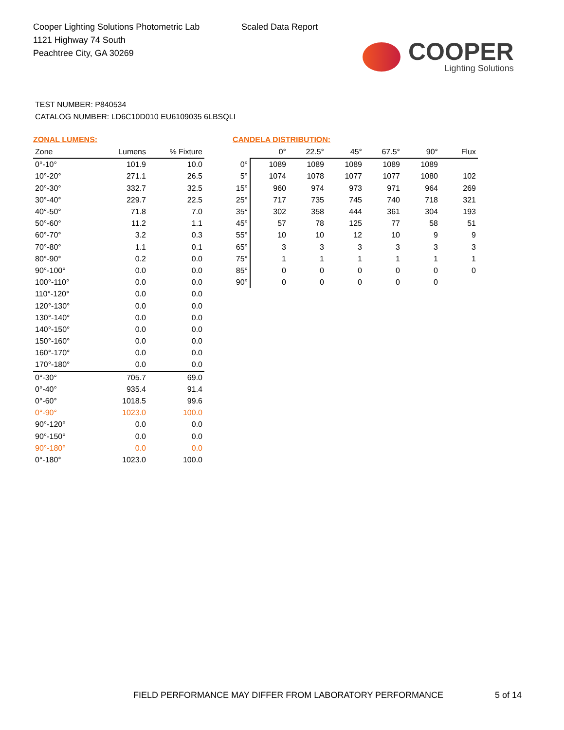Cooper Lighting Solutions Photometric Lab
1121 Highway 74 South
Peachtree City, GA 30269
Scaled Data Report
COOPER
Lighting Solutions
TEST NUMBER: P840534
CATALOG NUMBER: LD6C10D010 EU6109035 6LBSQLI
ZONAL LUMENS:
| Zone | Lumens | % Fixture |
| --- | --- | --- |
| 0°-10° | 101.9 | 10.0 |
| 10°-20° | 271.1 | 26.5 |
| 20°-30° | 332.7 | 32.5 |
| 30°-40° | 229.7 | 22.5 |
| 40°-50° | 71.8 | 7.0 |
| 50°-60° | 11.2 | 1.1 |
| 60°-70° | 3.2 | 0.3 |
| 70°-80° | 1.1 | 0.1 |
| 80°-90° | 0.2 | 0.0 |
| 90°-100° | 0.0 | 0.0 |
| 100°-110° | 0.0 | 0.0 |
| 110°-120° | 0.0 | 0.0 |
| 120°-130° | 0.0 | 0.0 |
| 130°-140° | 0.0 | 0.0 |
| 140°-150° | 0.0 | 0.0 |
| 150°-160° | 0.0 | 0.0 |
| 160°-170° | 0.0 | 0.0 |
| 170°-180° | 0.0 | 0.0 |
| 0°-30° | 705.7 | 69.0 |
| 0°-40° | 935.4 | 91.4 |
| 0°-60° | 1018.5 | 99.6 |
| 0°-90° | 1023.0 | 100.0 |
| 90°-120° | 0.0 | 0.0 |
| 90°-150° | 0.0 | 0.0 |
| 90°-180° | 0.0 | 0.0 |
| 0°-180° | 1023.0 | 100.0 |
CANDELA DISTRIBUTION:
| | 0° | 22.5° | 45° | 67.5° | 90° | Flux |
| --- | --- | --- | --- | --- | --- | --- |
| 0° | 1089 | 1089 | 1089 | 1089 | 1089 | |
| 5° | 1074 | 1078 | 1077 | 1077 | 1080 | 102 |
| 15° | 960 | 974 | 973 | 971 | 964 | 269 |
| 25° | 717 | 735 | 745 | 740 | 718 | 321 |
| 35° | 302 | 358 | 444 | 361 | 304 | 193 |
| 45° | 57 | 78 | 125 | 77 | 58 | 51 |
| 55° | 10 | 10 | 12 | 10 | 9 | 9 |
| 65° | 3 | 3 | 3 | 3 | 3 | 3 |
| 75° | 1 | 1 | 1 | 1 | 1 | 1 |
| 85° | 0 | 0 | 0 | 0 | 0 | 0 |
| 90° | 0 | 0 | 0 | 0 | 0 | |
FIELD PERFORMANCE MAY DIFFER FROM LABORATORY PERFORMANCE
5 of 14